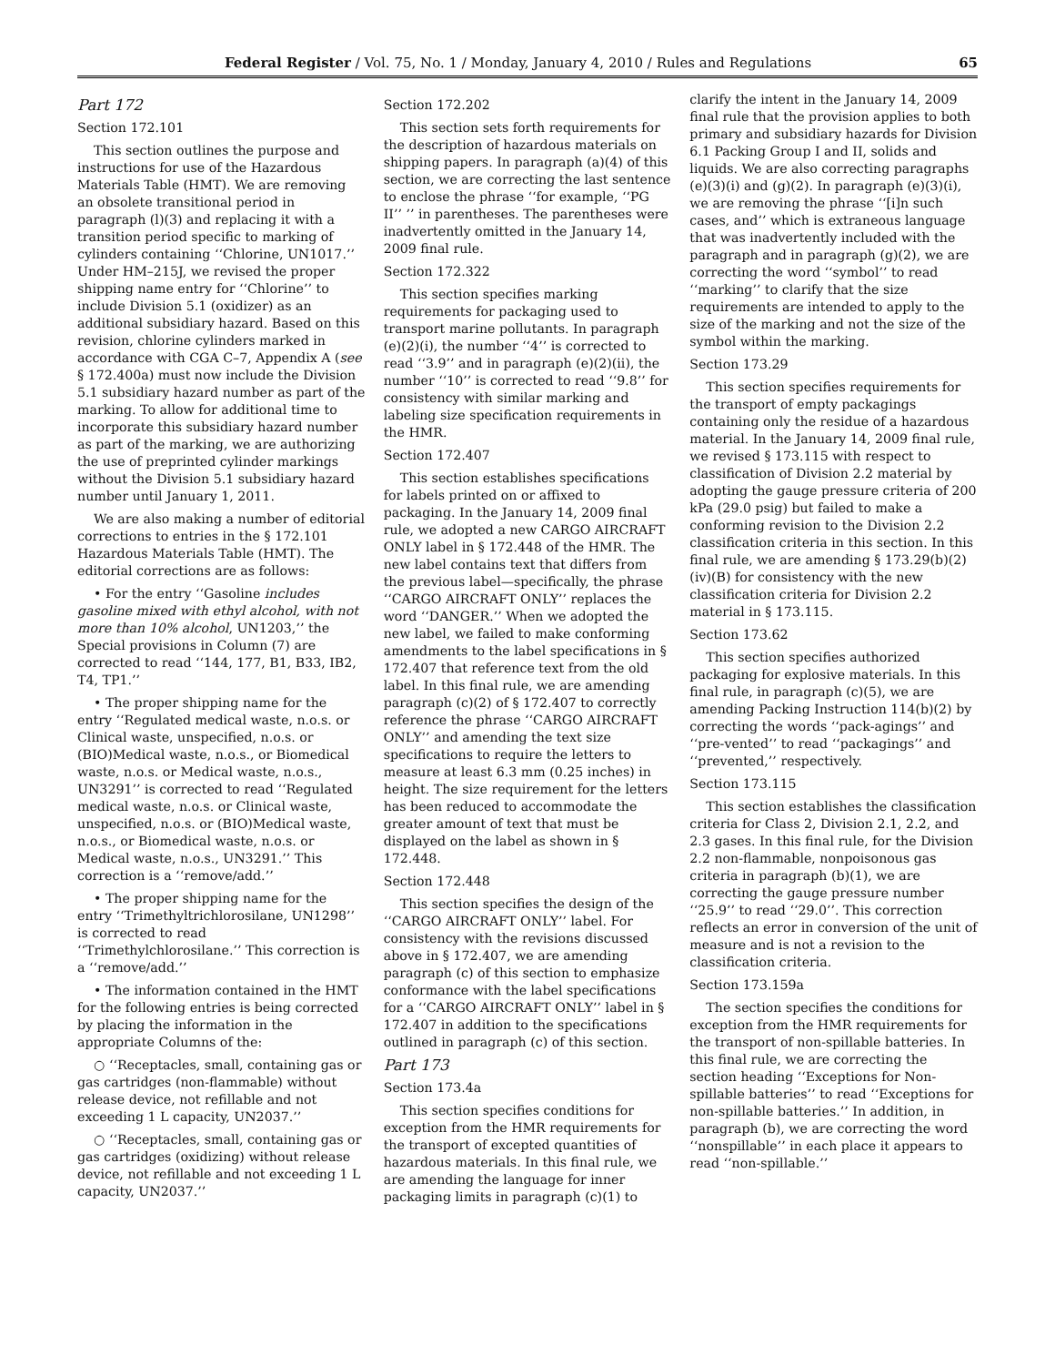Federal Register / Vol. 75, No. 1 / Monday, January 4, 2010 / Rules and Regulations 65
Part 172
Section 172.101
This section outlines the purpose and instructions for use of the Hazardous Materials Table (HMT). We are removing an obsolete transitional period in paragraph (l)(3) and replacing it with a transition period specific to marking of cylinders containing ‘‘Chlorine, UN1017.’’ Under HM–215J, we revised the proper shipping name entry for ‘‘Chlorine’’ to include Division 5.1 (oxidizer) as an additional subsidiary hazard. Based on this revision, chlorine cylinders marked in accordance with CGA C–7, Appendix A (see § 172.400a) must now include the Division 5.1 subsidiary hazard number as part of the marking. To allow for additional time to incorporate this subsidiary hazard number as part of the marking, we are authorizing the use of preprinted cylinder markings without the Division 5.1 subsidiary hazard number until January 1, 2011.
We are also making a number of editorial corrections to entries in the § 172.101 Hazardous Materials Table (HMT). The editorial corrections are as follows:
• For the entry ‘‘Gasoline includes gasoline mixed with ethyl alcohol, with not more than 10% alcohol, UN1203,’’ the Special provisions in Column (7) are corrected to read ‘‘144, 177, B1, B33, IB2, T4, TP1.’’
• The proper shipping name for the entry ‘‘Regulated medical waste, n.o.s. or Clinical waste, unspecified, n.o.s. or (BIO)Medical waste, n.o.s., or Biomedical waste, n.o.s. or Medical waste, n.o.s., UN3291’’ is corrected to read ‘‘Regulated medical waste, n.o.s. or Clinical waste, unspecified, n.o.s. or (BIO)Medical waste, n.o.s., or Biomedical waste, n.o.s. or Medical waste, n.o.s., UN3291.’’ This correction is a ‘‘remove/add.’’
• The proper shipping name for the entry ‘‘Trimethyltrichlorosilane, UN1298’’ is corrected to read ‘‘Trimethylchlorosilane.’’ This correction is a ‘‘remove/add.’’
• The information contained in the HMT for the following entries is being corrected by placing the information in the appropriate Columns of the:
○ ‘‘Receptacles, small, containing gas or gas cartridges (non-flammable) without release device, not refillable and not exceeding 1 L capacity, UN2037.’’
○ ‘‘Receptacles, small, containing gas or gas cartridges (oxidizing) without release device, not refillable and not exceeding 1 L capacity, UN2037.’’
Section 172.202
This section sets forth requirements for the description of hazardous materials on shipping papers. In paragraph (a)(4) of this section, we are correcting the last sentence to enclose the phrase ‘‘for example, ‘‘PG II’’ ’’ in parentheses. The parentheses were inadvertently omitted in the January 14, 2009 final rule.
Section 172.322
This section specifies marking requirements for packaging used to transport marine pollutants. In paragraph (e)(2)(i), the number ‘‘4’’ is corrected to read ‘‘3.9’’ and in paragraph (e)(2)(ii), the number ‘‘10’’ is corrected to read ‘‘9.8’’ for consistency with similar marking and labeling size specification requirements in the HMR.
Section 172.407
This section establishes specifications for labels printed on or affixed to packaging. In the January 14, 2009 final rule, we adopted a new CARGO AIRCRAFT ONLY label in § 172.448 of the HMR. The new label contains text that differs from the previous label—specifically, the phrase ‘‘CARGO AIRCRAFT ONLY’’ replaces the word ‘‘DANGER.’’ When we adopted the new label, we failed to make conforming amendments to the label specifications in § 172.407 that reference text from the old label. In this final rule, we are amending paragraph (c)(2) of § 172.407 to correctly reference the phrase ‘‘CARGO AIRCRAFT ONLY’’ and amending the text size specifications to require the letters to measure at least 6.3 mm (0.25 inches) in height. The size requirement for the letters has been reduced to accommodate the greater amount of text that must be displayed on the label as shown in § 172.448.
Section 172.448
This section specifies the design of the ‘‘CARGO AIRCRAFT ONLY’’ label. For consistency with the revisions discussed above in § 172.407, we are amending paragraph (c) of this section to emphasize conformance with the label specifications for a ‘‘CARGO AIRCRAFT ONLY’’ label in § 172.407 in addition to the specifications outlined in paragraph (c) of this section.
Part 173
Section 173.4a
This section specifies conditions for exception from the HMR requirements for the transport of excepted quantities of hazardous materials. In this final rule, we are amending the language for inner packaging limits in paragraph (c)(1) to
clarify the intent in the January 14, 2009 final rule that the provision applies to both primary and subsidiary hazards for Division 6.1 Packing Group I and II, solids and liquids. We are also correcting paragraphs (e)(3)(i) and (g)(2). In paragraph (e)(3)(i), we are removing the phrase ‘‘[i]n such cases, and’’ which is extraneous language that was inadvertently included with the paragraph and in paragraph (g)(2), we are correcting the word ‘‘symbol’’ to read ‘‘marking’’ to clarify that the size requirements are intended to apply to the size of the marking and not the size of the symbol within the marking.
Section 173.29
This section specifies requirements for the transport of empty packagings containing only the residue of a hazardous material. In the January 14, 2009 final rule, we revised § 173.115 with respect to classification of Division 2.2 material by adopting the gauge pressure criteria of 200 kPa (29.0 psig) but failed to make a conforming revision to the Division 2.2 classification criteria in this section. In this final rule, we are amending § 173.29(b)(2)(iv)(B) for consistency with the new classification criteria for Division 2.2 material in § 173.115.
Section 173.62
This section specifies authorized packaging for explosive materials. In this final rule, in paragraph (c)(5), we are amending Packing Instruction 114(b)(2) by correcting the words ‘‘pack-agings’’ and ‘‘pre-vented’’ to read ‘‘packagings’’ and ‘‘prevented,’’ respectively.
Section 173.115
This section establishes the classification criteria for Class 2, Division 2.1, 2.2, and 2.3 gases. In this final rule, for the Division 2.2 non-flammable, nonpoisonous gas criteria in paragraph (b)(1), we are correcting the gauge pressure number ‘‘25.9’’ to read ‘‘29.0’’. This correction reflects an error in conversion of the unit of measure and is not a revision to the classification criteria.
Section 173.159a
The section specifies the conditions for exception from the HMR requirements for the transport of non-spillable batteries. In this final rule, we are correcting the section heading ‘‘Exceptions for Non-spillable batteries’’ to read ‘‘Exceptions for non-spillable batteries.’’ In addition, in paragraph (b), we are correcting the word ‘‘nonspillable’’ in each place it appears to read ‘‘non-spillable.’’